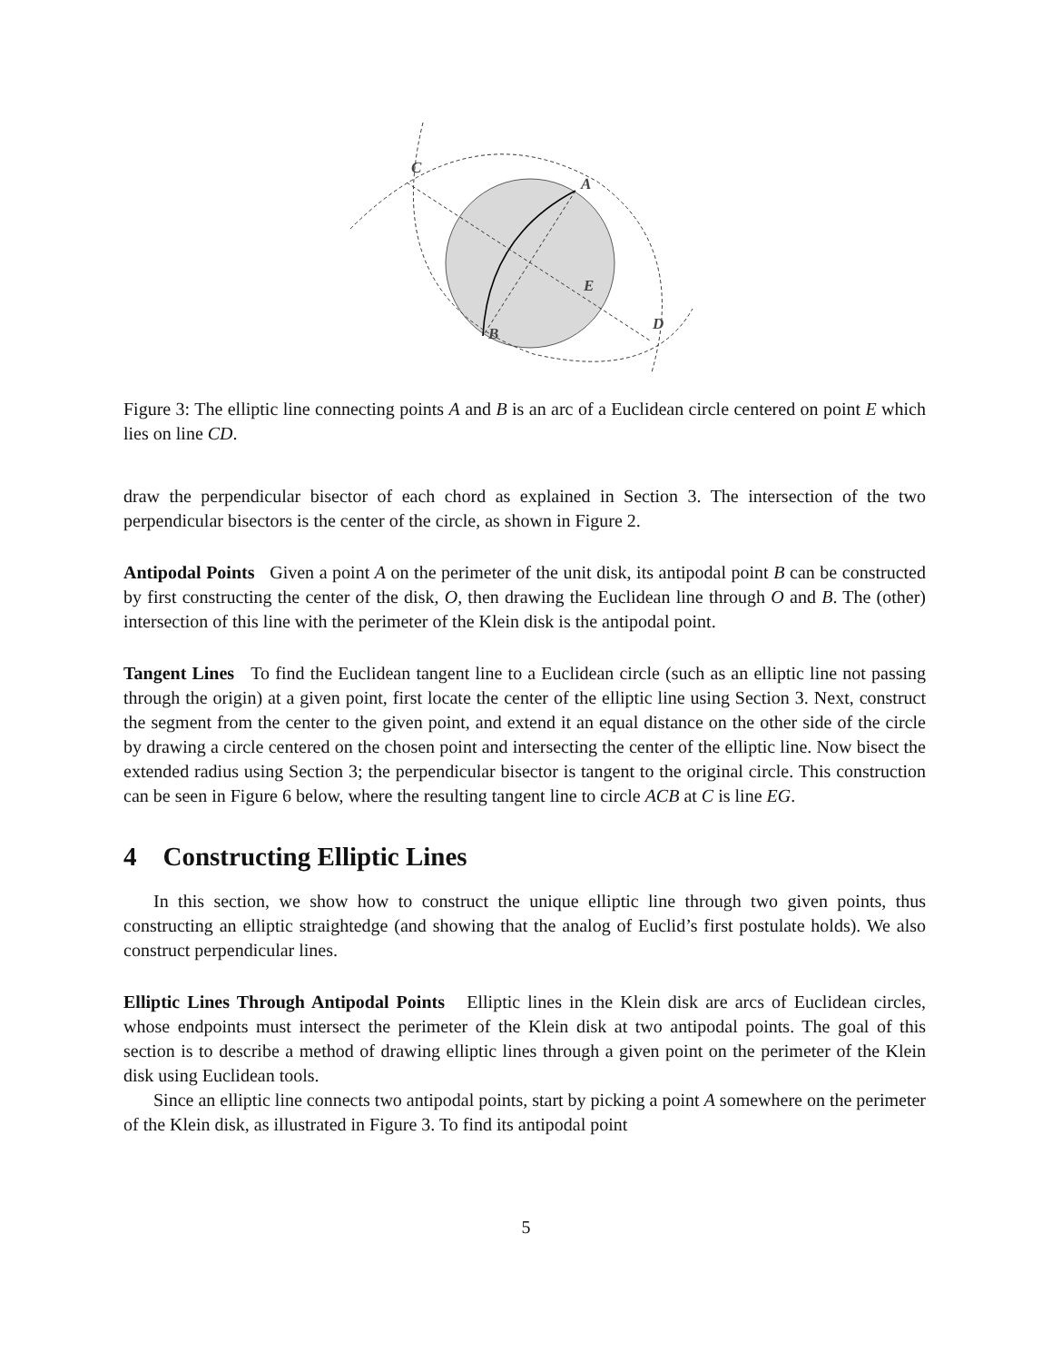C
A
E
B
D
Figure 3: The elliptic line connecting points A and B is an arc of a Euclidean circle centered on point E which lies on line CD.
draw the perpendicular bisector of each chord as explained in Section 3. The intersection of the two perpendicular bisectors is the center of the circle, as shown in Figure 2.
Antipodal Points Given a point A on the perimeter of the unit disk, its antipodal point B can be constructed by first constructing the center of the disk, O, then drawing the Euclidean line through O and B. The (other) intersection of this line with the perimeter of the Klein disk is the antipodal point.
Tangent Lines To find the Euclidean tangent line to a Euclidean circle (such as an elliptic line not passing through the origin) at a given point, first locate the center of the elliptic line using Section 3. Next, construct the segment from the center to the given point, and extend it an equal distance on the other side of the circle by drawing a circle centered on the chosen point and intersecting the center of the elliptic line. Now bisect the extended radius using Section 3; the perpendicular bisector is tangent to the original circle. This construction can be seen in Figure 6 below, where the resulting tangent line to circle ACB at C is line EG.
4 Constructing Elliptic Lines
In this section, we show how to construct the unique elliptic line through two given points, thus constructing an elliptic straightedge (and showing that the analog of Euclid’s first postulate holds). We also construct perpendicular lines.
Elliptic Lines Through Antipodal Points Elliptic lines in the Klein disk are arcs of Euclidean circles, whose endpoints must intersect the perimeter of the Klein disk at two antipodal points. The goal of this section is to describe a method of drawing elliptic lines through a given point on the perimeter of the Klein disk using Euclidean tools.
Since an elliptic line connects two antipodal points, start by picking a point A somewhere on the perimeter of the Klein disk, as illustrated in Figure 3. To find its antipodal point
5